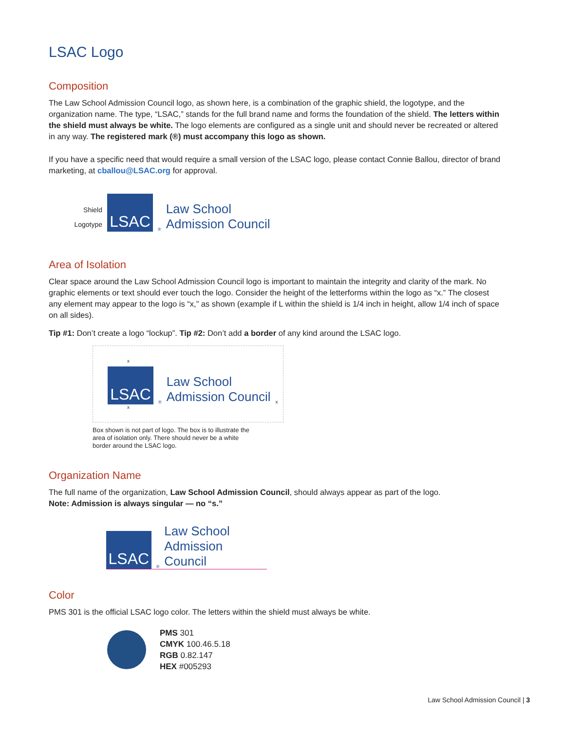LSAC Logo
Composition
The Law School Admission Council logo, as shown here, is a combination of the graphic shield, the logotype, and the organization name. The type, “LSAC,” stands for the full brand name and forms the foundation of the shield. The letters within the shield must always be white. The logo elements are configured as a single unit and should never be recreated or altered in any way. The registered mark (®) must accompany this logo as shown.
If you have a specific need that would require a small version of the LSAC logo, please contact Connie Ballou, director of brand marketing, at cballou@LSAC.org for approval.
Shield
Logotype
LSAC
®
Law School
Admission Council
Area of Isolation
Clear space around the Law School Admission Council logo is important to maintain the integrity and clarity of the mark. No graphic elements or text should ever touch the logo. Consider the height of the letterforms within the logo as “x.” The closest any element may appear to the logo is “x,” as shown (example if L within the shield is 1/4 inch in height, allow 1/4 inch of space on all sides).
Tip #1: Don’t create a logo “lockup”. Tip #2: Don’t add a border of any kind around the LSAC logo.
x
LSAC
®
Law School
Admission Council
x
x
Box shown is not part of logo. The box is to illustrate the area of isolation only. There should never be a white border around the LSAC logo.
Organization Name
The full name of the organization, Law School Admission Council, should always appear as part of the logo.
Note: Admission is always singular — no “s.”
LSAC
®
Law School
Admission Council
Color
PMS 301 is the official LSAC logo color. The letters within the shield must always be white.
PMS 301
CMYK 100.46.5.18
RGB 0.82.147
HEX #005293
Law School Admission Council | 3